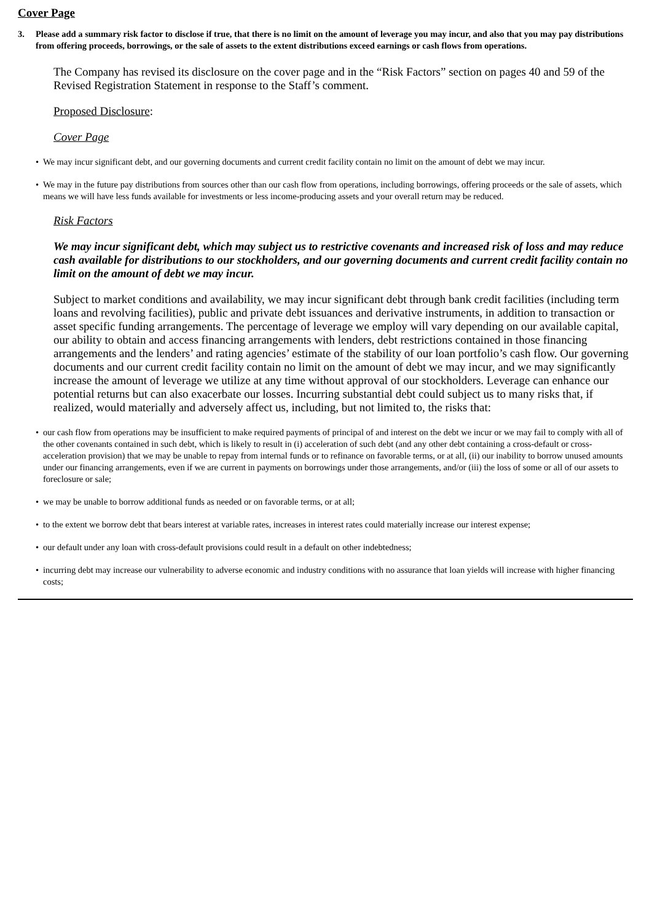Cover Page
3. Please add a summary risk factor to disclose if true, that there is no limit on the amount of leverage you may incur, and also that you may pay distributions from offering proceeds, borrowings, or the sale of assets to the extent distributions exceed earnings or cash flows from operations.
The Company has revised its disclosure on the cover page and in the “Risk Factors” section on pages 40 and 59 of the Revised Registration Statement in response to the Staff’s comment.
Proposed Disclosure:
Cover Page
• We may incur significant debt, and our governing documents and current credit facility contain no limit on the amount of debt we may incur.
• We may in the future pay distributions from sources other than our cash flow from operations, including borrowings, offering proceeds or the sale of assets, which means we will have less funds available for investments or less income-producing assets and your overall return may be reduced.
Risk Factors
We may incur significant debt, which may subject us to restrictive covenants and increased risk of loss and may reduce cash available for distributions to our stockholders, and our governing documents and current credit facility contain no limit on the amount of debt we may incur.
Subject to market conditions and availability, we may incur significant debt through bank credit facilities (including term loans and revolving facilities), public and private debt issuances and derivative instruments, in addition to transaction or asset specific funding arrangements. The percentage of leverage we employ will vary depending on our available capital, our ability to obtain and access financing arrangements with lenders, debt restrictions contained in those financing arrangements and the lenders’ and rating agencies’ estimate of the stability of our loan portfolio’s cash flow. Our governing documents and our current credit facility contain no limit on the amount of debt we may incur, and we may significantly increase the amount of leverage we utilize at any time without approval of our stockholders. Leverage can enhance our potential returns but can also exacerbate our losses. Incurring substantial debt could subject us to many risks that, if realized, would materially and adversely affect us, including, but not limited to, the risks that:
• our cash flow from operations may be insufficient to make required payments of principal of and interest on the debt we incur or we may fail to comply with all of the other covenants contained in such debt, which is likely to result in (i) acceleration of such debt (and any other debt containing a cross-default or cross-acceleration provision) that we may be unable to repay from internal funds or to refinance on favorable terms, or at all, (ii) our inability to borrow unused amounts under our financing arrangements, even if we are current in payments on borrowings under those arrangements, and/or (iii) the loss of some or all of our assets to foreclosure or sale;
• we may be unable to borrow additional funds as needed or on favorable terms, or at all;
• to the extent we borrow debt that bears interest at variable rates, increases in interest rates could materially increase our interest expense;
• our default under any loan with cross-default provisions could result in a default on other indebtedness;
• incurring debt may increase our vulnerability to adverse economic and industry conditions with no assurance that loan yields will increase with higher financing costs;